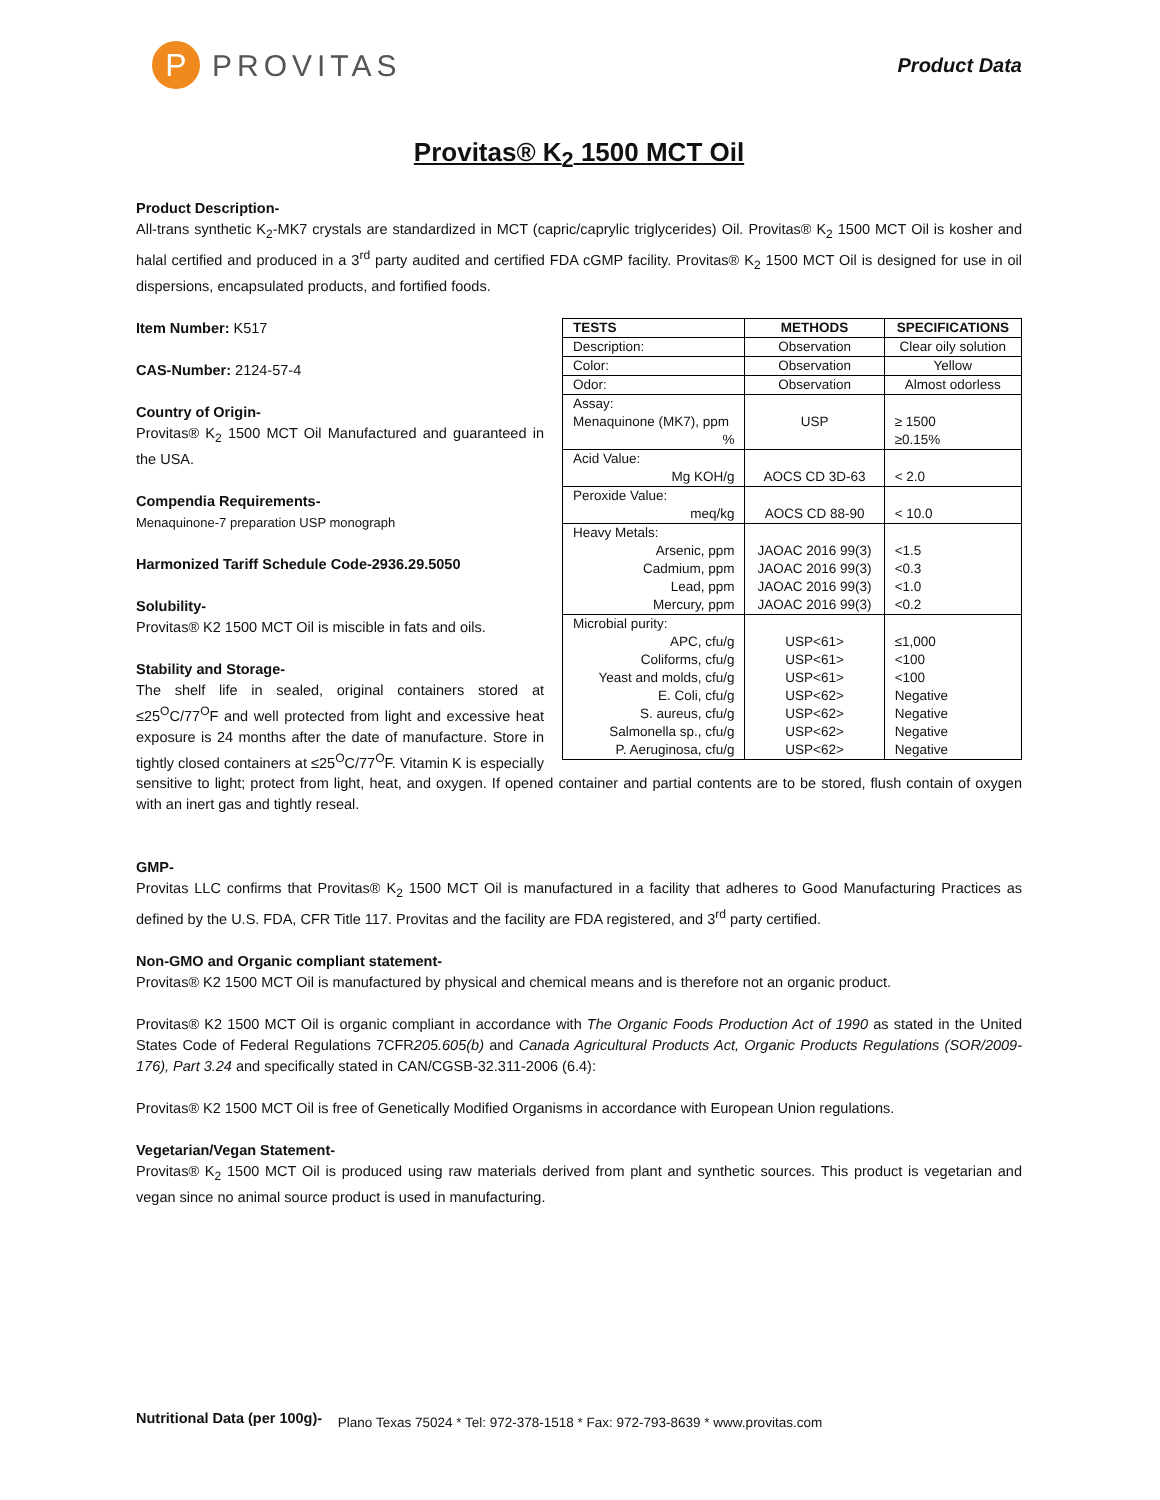P PROVITAS
Product Data
Provitas® K<sub>2</sub> 1500 MCT Oil
Product Description-
All-trans synthetic K<sub>2</sub>-MK7 crystals are standardized in MCT (capric/caprylic triglycerides) Oil. Provitas® K<sub>2</sub> 1500 MCT Oil is kosher and halal certified and produced in a 3<sup>rd</sup> party audited and certified FDA cGMP facility. Provitas® K<sub>2</sub> 1500 MCT Oil is designed for use in oil dispersions, encapsulated products, and fortified foods.
| TESTS | METHODS | SPECIFICATIONS |
| --- | --- | --- |
| Description: | Observation | Clear oily solution |
| Color: | Observation | Yellow |
| Odor: | Observation | Almost odorless |
| Assay: Menaquinone (MK7), ppm % | USP | ≥ 1500 ≥0.15% |
| Acid Value: Mg KOH/g | AOCS CD 3D-63 | < 2.0 |
| Peroxide Value: meq/kg | AOCS CD 88-90 | < 10.0 |
| Heavy Metals: Arsenic, ppm Cadmium, ppm Lead, ppm Mercury, ppm | JAOAC 2016 99(3) JAOAC 2016 99(3) JAOAC 2016 99(3) JAOAC 2016 99(3) | <1.5 <0.3 <1.0 <0.2 |
| Microbial purity: APC, cfu/g Coliforms, cfu/g Yeast and molds, cfu/g E. Coli, cfu/g S. aureus, cfu/g Salmonella sp., cfu/g P. Aeruginosa, cfu/g | USP<61> USP<61> USP<61> USP<62> USP<62> USP<62> USP<62> | ≤1,000 <100 <100 Negative Negative Negative Negative |
Item Number: K517
CAS-Number: 2124-57-4
Country of Origin-
Provitas® K<sub>2</sub> 1500 MCT Oil Manufactured and guaranteed in the USA.
Compendia Requirements-
Menaquinone-7 preparation USP monograph
Harmonized Tariff Schedule Code-2936.29.5050
Solubility-
Provitas® K2 1500 MCT Oil is miscible in fats and oils.
Stability and Storage-
The shelf life in sealed, original containers stored at ≤25<sup>O</sup>C/77<sup>O</sup>F and well protected from light and excessive heat exposure is 24 months after the date of manufacture. Store in tightly closed containers at ≤25<sup>O</sup>C/77<sup>O</sup>F. Vitamin K is especially sensitive to light; protect from light, heat, and oxygen. If opened container and partial contents are to be stored, flush contain of oxygen with an inert gas and tightly reseal.
GMP-
Provitas LLC confirms that Provitas® K<sub>2</sub> 1500 MCT Oil is manufactured in a facility that adheres to Good Manufacturing Practices as defined by the U.S. FDA, CFR Title 117. Provitas and the facility are FDA registered, and 3<sup>rd</sup> party certified.
Non-GMO and Organic compliant statement-
Provitas® K2 1500 MCT Oil is manufactured by physical and chemical means and is therefore not an organic product.
Provitas® K2 1500 MCT Oil is organic compliant in accordance with The Organic Foods Production Act of 1990 as stated in the United States Code of Federal Regulations 7CFR205.605(b) and Canada Agricultural Products Act, Organic Products Regulations (SOR/2009-176), Part 3.24 and specifically stated in CAN/CGSB-32.311-2006 (6.4):
Provitas® K2 1500 MCT Oil is free of Genetically Modified Organisms in accordance with European Union regulations.
Vegetarian/Vegan Statement-
Provitas® K<sub>2</sub> 1500 MCT Oil is produced using raw materials derived from plant and synthetic sources. This product is vegetarian and vegan since no animal source product is used in manufacturing.
Nutritional Data (per 100g)-
Plano Texas 75024 * Tel: 972-378-1518 * Fax: 972-793-8639 * www.provitas.com